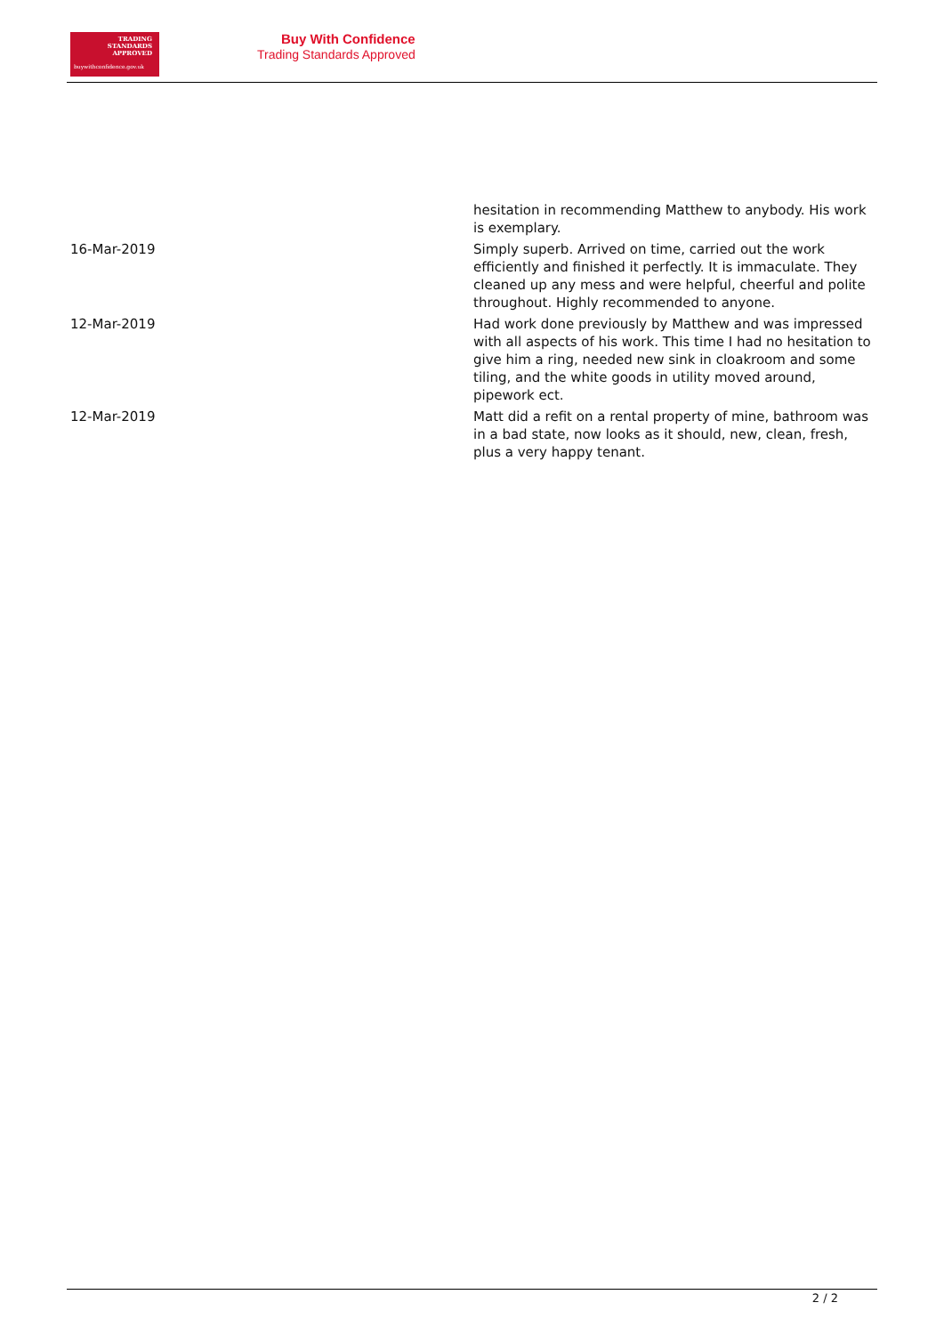TRADING
STANDARDS
APPROVED
buywithconfidence.gov.uk
Buy With Confidence
Trading Standards Approved
| | hesitation in recommending Matthew to anybody. His work is exemplary. |
| 16-Mar-2019 | Simply superb. Arrived on time, carried out the work efficiently and finished it perfectly. It is immaculate. They cleaned up any mess and were helpful, cheerful and polite throughout. Highly recommended to anyone. |
| 12-Mar-2019 | Had work done previously by Matthew and was impressed with all aspects of his work. This time I had no hesitation to give him a ring, needed new sink in cloakroom and some tiling, and the white goods in utility moved around, pipework ect. |
| 12-Mar-2019 | Matt did a refit on a rental property of mine, bathroom was in a bad state, now looks as it should, new, clean, fresh, plus a very happy tenant. |
2 / 2